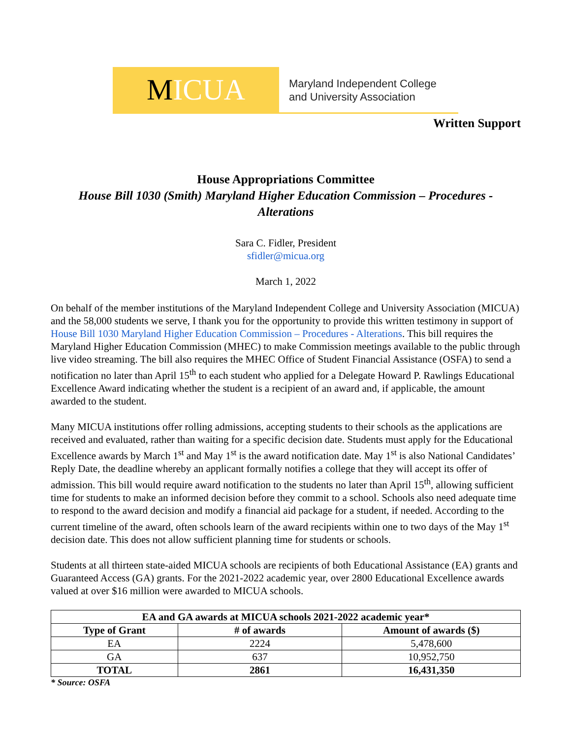M ICUA
Maryland Independent College
and University Association
Written Support
House Appropriations Committee
House Bill 1030 (Smith) Maryland Higher Education Commission – Procedures - Alterations
Sara C. Fidler, President
sfidler@micua.org
March 1, 2022
On behalf of the member institutions of the Maryland Independent College and University Association (MICUA) and the 58,000 students we serve, I thank you for the opportunity to provide this written testimony in support of House Bill 1030 Maryland Higher Education Commission – Procedures - Alterations. This bill requires the Maryland Higher Education Commission (MHEC) to make Commission meetings available to the public through live video streaming. The bill also requires the MHEC Office of Student Financial Assistance (OSFA) to send a notification no later than April 15<sup>th</sup> to each student who applied for a Delegate Howard P. Rawlings Educational Excellence Award indicating whether the student is a recipient of an award and, if applicable, the amount awarded to the student.
Many MICUA institutions offer rolling admissions, accepting students to their schools as the applications are received and evaluated, rather than waiting for a specific decision date. Students must apply for the Educational Excellence awards by March 1<sup>st</sup> and May 1<sup>st</sup> is the award notification date. May 1<sup>st</sup> is also National Candidates’ Reply Date, the deadline whereby an applicant formally notifies a college that they will accept its offer of admission. This bill would require award notification to the students no later than April 15<sup>th</sup>, allowing sufficient time for students to make an informed decision before they commit to a school. Schools also need adequate time to respond to the award decision and modify a financial aid package for a student, if needed. According to the current timeline of the award, often schools learn of the award recipients within one to two days of the May 1<sup>st</sup> decision date. This does not allow sufficient planning time for students or schools.
Students at all thirteen state-aided MICUA schools are recipients of both Educational Assistance (EA) grants and Guaranteed Access (GA) grants. For the 2021-2022 academic year, over 2800 Educational Excellence awards valued at over $16 million were awarded to MICUA schools.
| EA and GA awards at MICUA schools 2021-2022 academic year* | | |
| --- | --- | --- |
| Type of Grant | # of awards | Amount of awards ($) |
| EA | 2224 | 5,478,600 |
| GA | 637 | 10,952,750 |
| TOTAL | 2861 | 16,431,350 |
* Source: OSFA